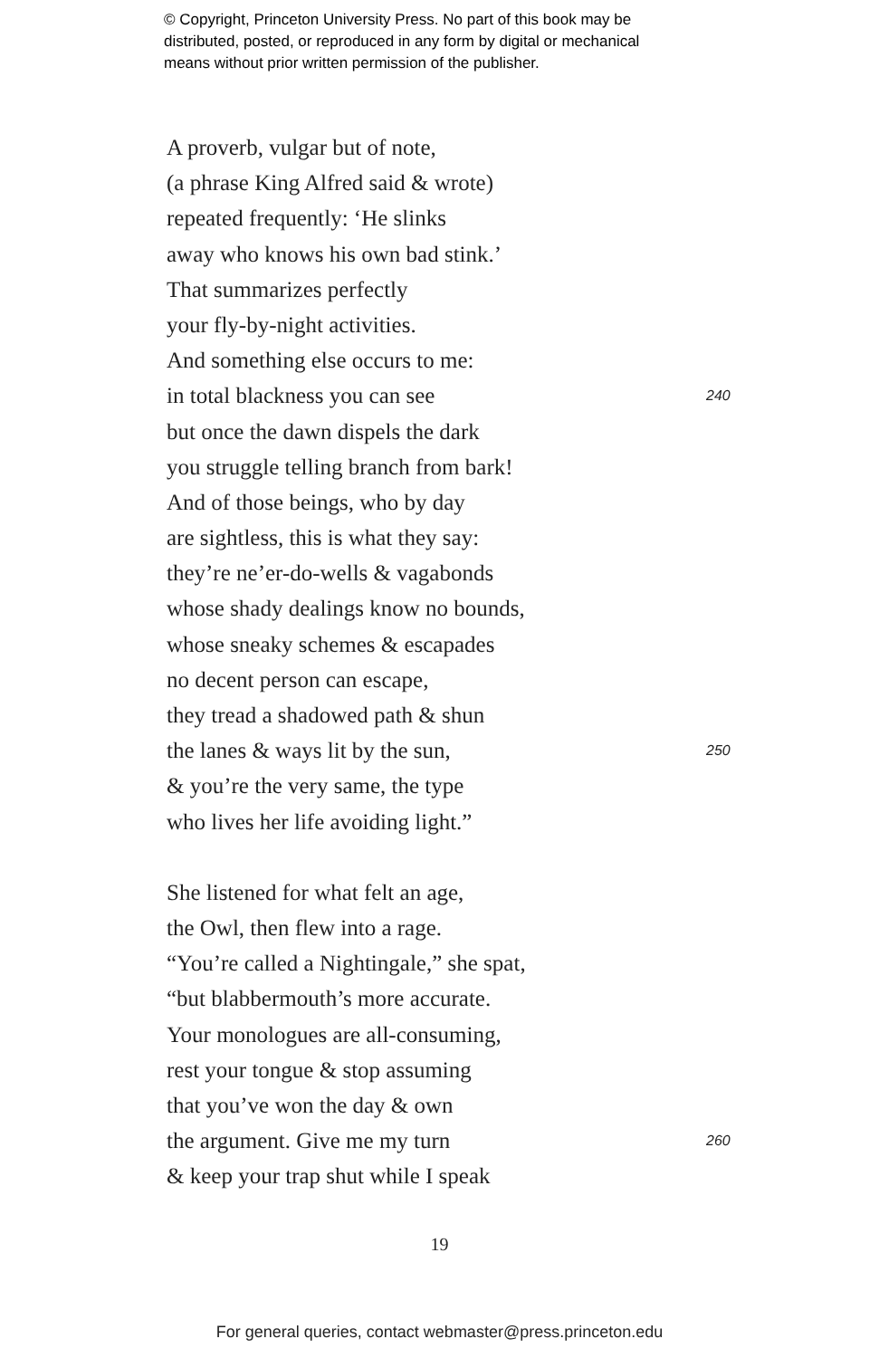© Copyright, Princeton University Press. No part of this book may be
distributed, posted, or reproduced in any form by digital or mechanical
means without prior written permission of the publisher.
A proverb, vulgar but of note,
(a phrase King Alfred said & wrote)
repeated frequently: ‘He slinks
away who knows his own bad stink.’
That summarizes perfectly
your fly-by-night activities.
And something else occurs to me:
in total blackness you can see 240
but once the dawn dispels the dark
you struggle telling branch from bark!
And of those beings, who by day
are sightless, this is what they say:
they’re ne’er-do-wells & vagabonds
whose shady dealings know no bounds,
whose sneaky schemes & escapades
no decent person can escape,
they tread a shadowed path & shun
the lanes & ways lit by the sun, 250
& you’re the very same, the type
who lives her life avoiding light.”
She listened for what felt an age,
the Owl, then flew into a rage.
“You’re called a Nightingale,” she spat,
“but blabbermouth’s more accurate.
Your monologues are all-consuming,
rest your tongue & stop assuming
that you’ve won the day & own
the argument. Give me my turn 260
& keep your trap shut while I speak
19
For general queries, contact webmaster@press.princeton.edu